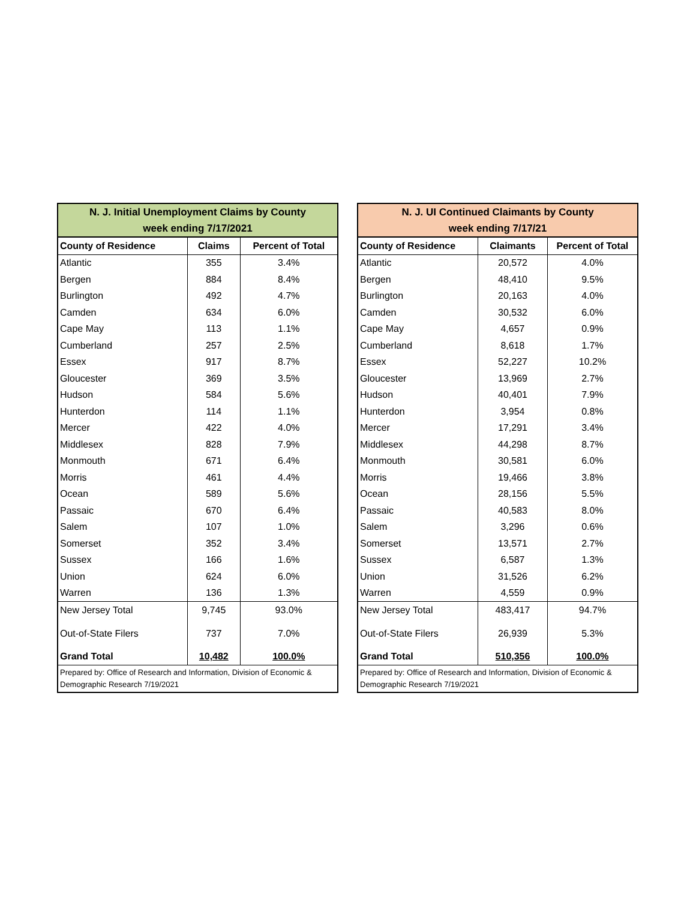| N. J. Initial Unemployment Claims by County week ending 7/17/2021 | | |
| --- | --- | --- |
| County of Residence | Claims | Percent of Total |
| Atlantic | 355 | 3.4% |
| Bergen | 884 | 8.4% |
| Burlington | 492 | 4.7% |
| Camden | 634 | 6.0% |
| Cape May | 113 | 1.1% |
| Cumberland | 257 | 2.5% |
| Essex | 917 | 8.7% |
| Gloucester | 369 | 3.5% |
| Hudson | 584 | 5.6% |
| Hunterdon | 114 | 1.1% |
| Mercer | 422 | 4.0% |
| Middlesex | 828 | 7.9% |
| Monmouth | 671 | 6.4% |
| Morris | 461 | 4.4% |
| Ocean | 589 | 5.6% |
| Passaic | 670 | 6.4% |
| Salem | 107 | 1.0% |
| Somerset | 352 | 3.4% |
| Sussex | 166 | 1.6% |
| Union | 624 | 6.0% |
| Warren | 136 | 1.3% |
| New Jersey Total | 9,745 | 93.0% |
| Out-of-State Filers | 737 | 7.0% |
| Grand Total | 10,482 | 100.0% |
| Prepared by: Office of Research and Information, Division of Economic & Demographic Research 7/19/2021 | | |
| N. J. UI Continued Claimants by County week ending 7/17/21 | | |
| --- | --- | --- |
| County of Residence | Claimants | Percent of Total |
| Atlantic | 20,572 | 4.0% |
| Bergen | 48,410 | 9.5% |
| Burlington | 20,163 | 4.0% |
| Camden | 30,532 | 6.0% |
| Cape May | 4,657 | 0.9% |
| Cumberland | 8,618 | 1.7% |
| Essex | 52,227 | 10.2% |
| Gloucester | 13,969 | 2.7% |
| Hudson | 40,401 | 7.9% |
| Hunterdon | 3,954 | 0.8% |
| Mercer | 17,291 | 3.4% |
| Middlesex | 44,298 | 8.7% |
| Monmouth | 30,581 | 6.0% |
| Morris | 19,466 | 3.8% |
| Ocean | 28,156 | 5.5% |
| Passaic | 40,583 | 8.0% |
| Salem | 3,296 | 0.6% |
| Somerset | 13,571 | 2.7% |
| Sussex | 6,587 | 1.3% |
| Union | 31,526 | 6.2% |
| Warren | 4,559 | 0.9% |
| New Jersey Total | 483,417 | 94.7% |
| Out-of-State Filers | 26,939 | 5.3% |
| Grand Total | 510,356 | 100.0% |
| Prepared by: Office of Research and Information, Division of Economic & Demographic Research 7/19/2021 | | |